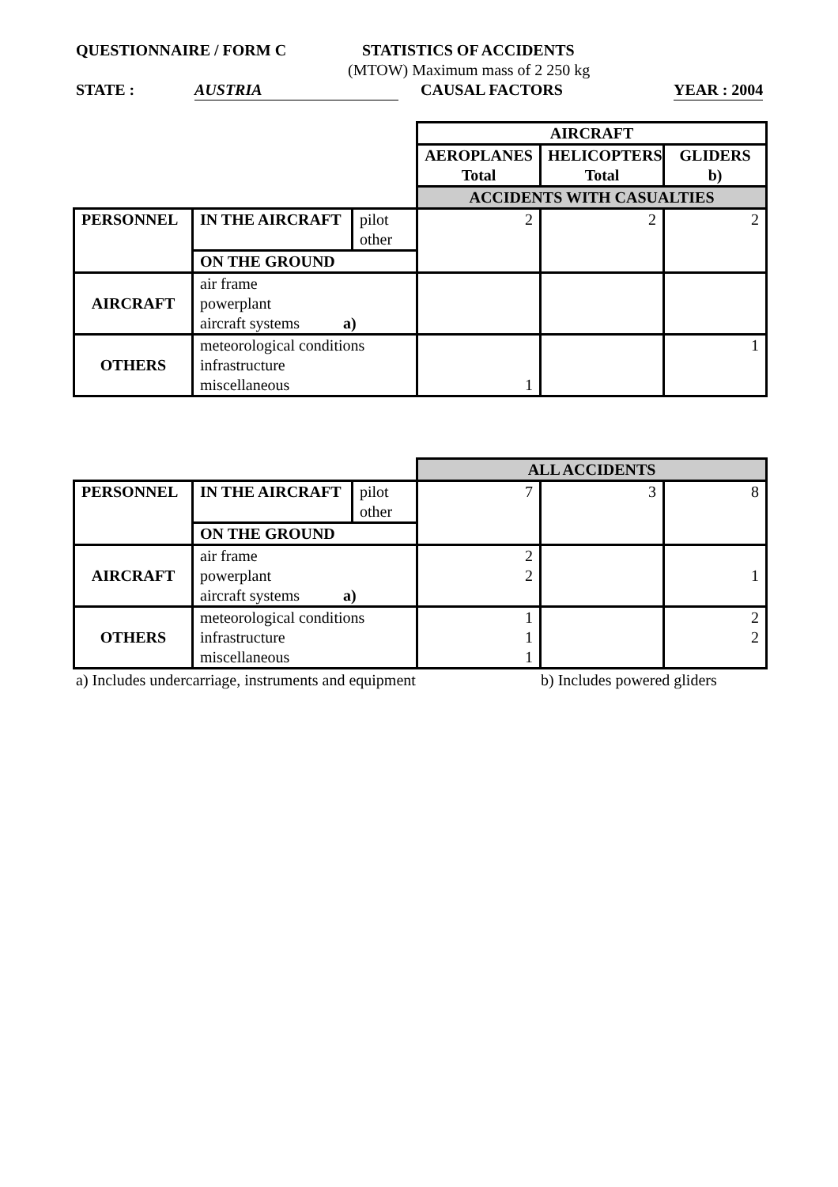QUESTIONNAIRE / FORM C STATISTICS OF ACCIDENTS
(MTOW) Maximum mass of 2 250 kg
STATE : AUSTRIA CAUSAL FACTORS YEAR : 2004
| | | | AIRCRAFT | | |
| | | | AEROPLANES Total | HELICOPTERS Total | GLIDERS b) |
| | | | ACCIDENTS WITH CASUALTIES | | |
| PERSONNEL | IN THE AIRCRAFT | pilot other | 2 | 2 | 2 |
| | ON THE GROUND | | | | |
| AIRCRAFT | air frame powerplant aircraft systems a) | | | | |
| OTHERS | meteorological conditions infrastructure miscellaneous | | 1 | | 1 |
| | | | ALL ACCIDENTS | | |
| PERSONNEL | IN THE AIRCRAFT | pilot other | 7 | 3 | 8 |
| | ON THE GROUND | | | | |
| AIRCRAFT | air frame powerplant aircraft systems a) | | 2 2 | | 1 |
| OTHERS | meteorological conditions infrastructure miscellaneous | | 1 1 1 | | 2 2 |
a) Includes undercarriage, instruments and equipment b) Includes powered gliders